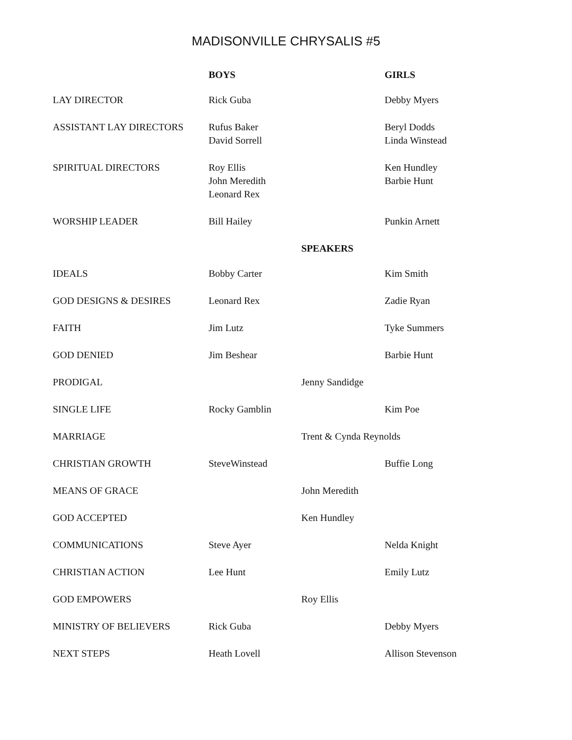MADISONVILLE CHRYSALIS #5
| | BOYS | | GIRLS |
| LAY DIRECTOR | Rick Guba | | Debby Myers |
| ASSISTANT LAY DIRECTORS | Rufus Baker David Sorrell | | Beryl Dodds Linda Winstead |
| SPIRITUAL DIRECTORS | Roy Ellis John Meredith Leonard Rex | | Ken Hundley Barbie Hunt |
| WORSHIP LEADER | Bill Hailey | | Punkin Arnett |
| | | SPEAKERS | |
| IDEALS | Bobby Carter | | Kim Smith |
| GOD DESIGNS & DESIRES | Leonard Rex | | Zadie Ryan |
| FAITH | Jim Lutz | | Tyke Summers |
| GOD DENIED | Jim Beshear | | Barbie Hunt |
| PRODIGAL | | Jenny Sandidge | |
| SINGLE LIFE | Rocky Gamblin | | Kim Poe |
| MARRIAGE | | Trent & Cynda Reynolds | |
| CHRISTIAN GROWTH | SteveWinstead | | Buffie Long |
| MEANS OF GRACE | | John Meredith | |
| GOD ACCEPTED | | Ken Hundley | |
| COMMUNICATIONS | Steve Ayer | | Nelda Knight |
| CHRISTIAN ACTION | Lee Hunt | | Emily Lutz |
| GOD EMPOWERS | | Roy Ellis | |
| MINISTRY OF BELIEVERS | Rick Guba | | Debby Myers |
| NEXT STEPS | Heath Lovell | | Allison Stevenson |